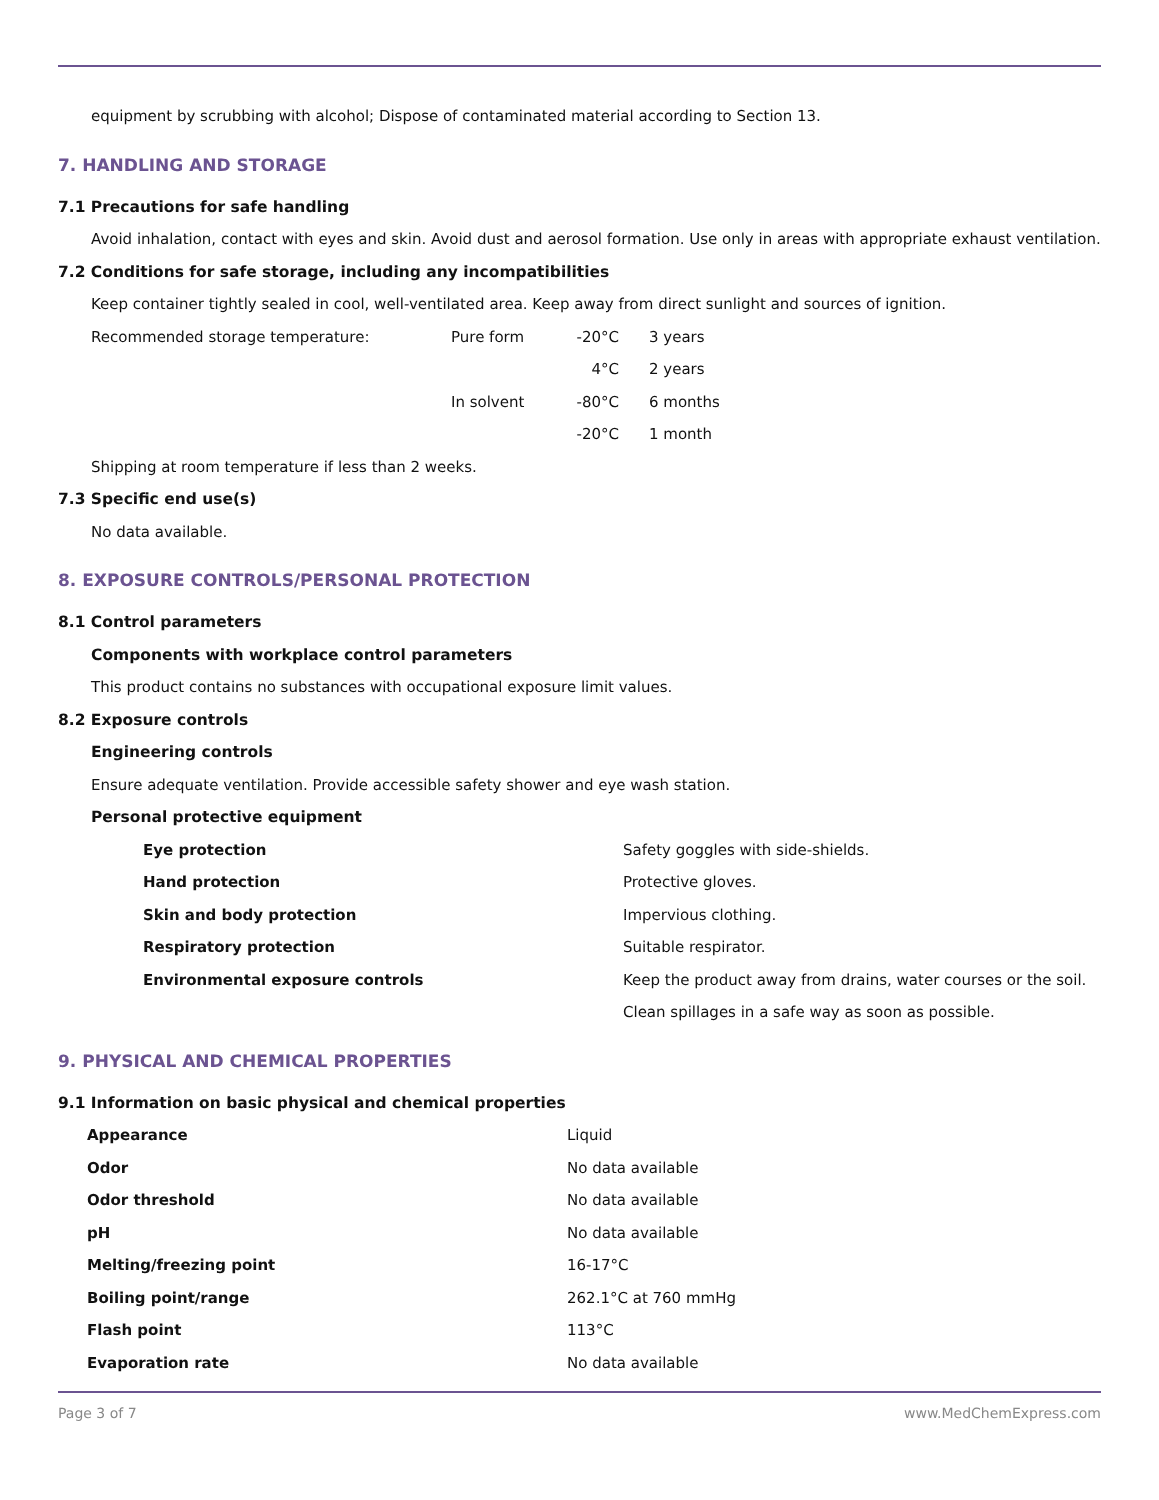equipment by scrubbing with alcohol; Dispose of contaminated material according to Section 13.
7. HANDLING AND STORAGE
7.1 Precautions for safe handling
Avoid inhalation, contact with eyes and skin. Avoid dust and aerosol formation. Use only in areas with appropriate exhaust ventilation.
7.2 Conditions for safe storage, including any incompatibilities
Keep container tightly sealed in cool, well-ventilated area. Keep away from direct sunlight and sources of ignition.
| Recommended storage temperature: | Pure form | -20°C | 3 years |
| | | 4°C | 2 years |
| | In solvent | -80°C | 6 months |
| | | -20°C | 1 month |
Shipping at room temperature if less than 2 weeks.
7.3 Specific end use(s)
No data available.
8. EXPOSURE CONTROLS/PERSONAL PROTECTION
8.1 Control parameters
Components with workplace control parameters
This product contains no substances with occupational exposure limit values.
8.2 Exposure controls
Engineering controls
Ensure adequate ventilation. Provide accessible safety shower and eye wash station.
Personal protective equipment
| Eye protection | Safety goggles with side-shields. |
| Hand protection | Protective gloves. |
| Skin and body protection | Impervious clothing. |
| Respiratory protection | Suitable respirator. |
| Environmental exposure controls | Keep the product away from drains, water courses or the soil. Clean spillages in a safe way as soon as possible. |
9. PHYSICAL AND CHEMICAL PROPERTIES
9.1 Information on basic physical and chemical properties
| Appearance | Liquid |
| Odor | No data available |
| Odor threshold | No data available |
| pH | No data available |
| Melting/freezing point | 16-17°C |
| Boiling point/range | 262.1°C at 760 mmHg |
| Flash point | 113°C |
| Evaporation rate | No data available |
Page 3 of 7 www.MedChemExpress.com